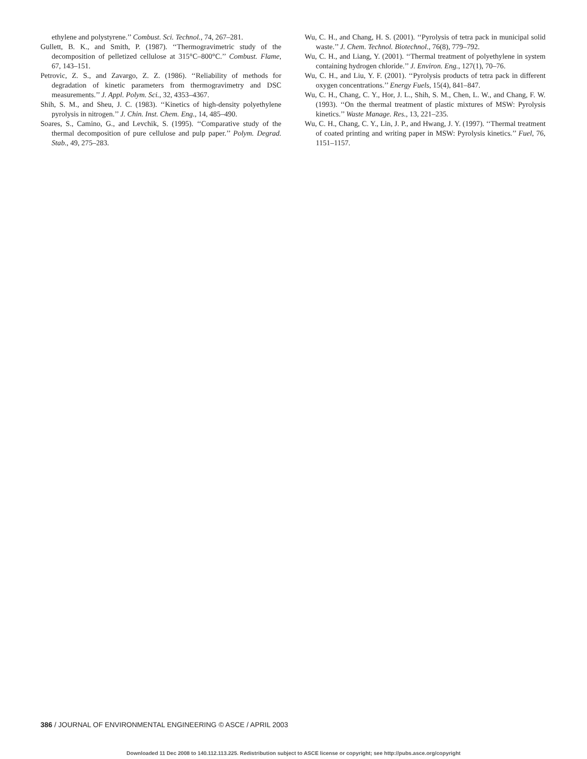ethylene and polystyrene.’’ Combust. Sci. Technol., 74, 267–281.
Gullett, B. K., and Smith, P. (1987). ‘‘Thermogravimetric study of the decomposition of pelletized cellulose at 315°C–800°C.’’ Combust. Flame, 67, 143–151.
Petrovic, Z. S., and Zavargo, Z. Z. (1986). ‘‘Reliability of methods for degradation of kinetic parameters from thermogravimetry and DSC measurements.’’ J. Appl. Polym. Sci., 32, 4353–4367.
Shih, S. M., and Sheu, J. C. (1983). ‘‘Kinetics of high-density polyethylene pyrolysis in nitrogen.’’ J. Chin. Inst. Chem. Eng., 14, 485–490.
Soares, S., Camino, G., and Levchik, S. (1995). ‘‘Comparative study of the thermal decomposition of pure cellulose and pulp paper.’’ Polym. Degrad. Stab., 49, 275–283.
Wu, C. H., and Chang, H. S. (2001). ‘‘Pyrolysis of tetra pack in municipal solid waste.’’ J. Chem. Technol. Biotechnol., 76(8), 779–792.
Wu, C. H., and Liang, Y. (2001). ‘‘Thermal treatment of polyethylene in system containing hydrogen chloride.’’ J. Environ. Eng., 127(1), 70–76.
Wu, C. H., and Liu, Y. F. (2001). ‘‘Pyrolysis products of tetra pack in different oxygen concentrations.’’ Energy Fuels, 15(4), 841–847.
Wu, C. H., Chang, C. Y., Hor, J. L., Shih, S. M., Chen, L. W., and Chang, F. W. (1993). ‘‘On the thermal treatment of plastic mixtures of MSW: Pyrolysis kinetics.’’ Waste Manage. Res., 13, 221–235.
Wu, C. H., Chang, C. Y., Lin, J. P., and Hwang, J. Y. (1997). ‘‘Thermal treatment of coated printing and writing paper in MSW: Pyrolysis kinetics.’’ Fuel, 76, 1151–1157.
386 / JOURNAL OF ENVIRONMENTAL ENGINEERING © ASCE / APRIL 2003
Downloaded 11 Dec 2008 to 140.112.113.225. Redistribution subject to ASCE license or copyright; see http://pubs.asce.org/copyright